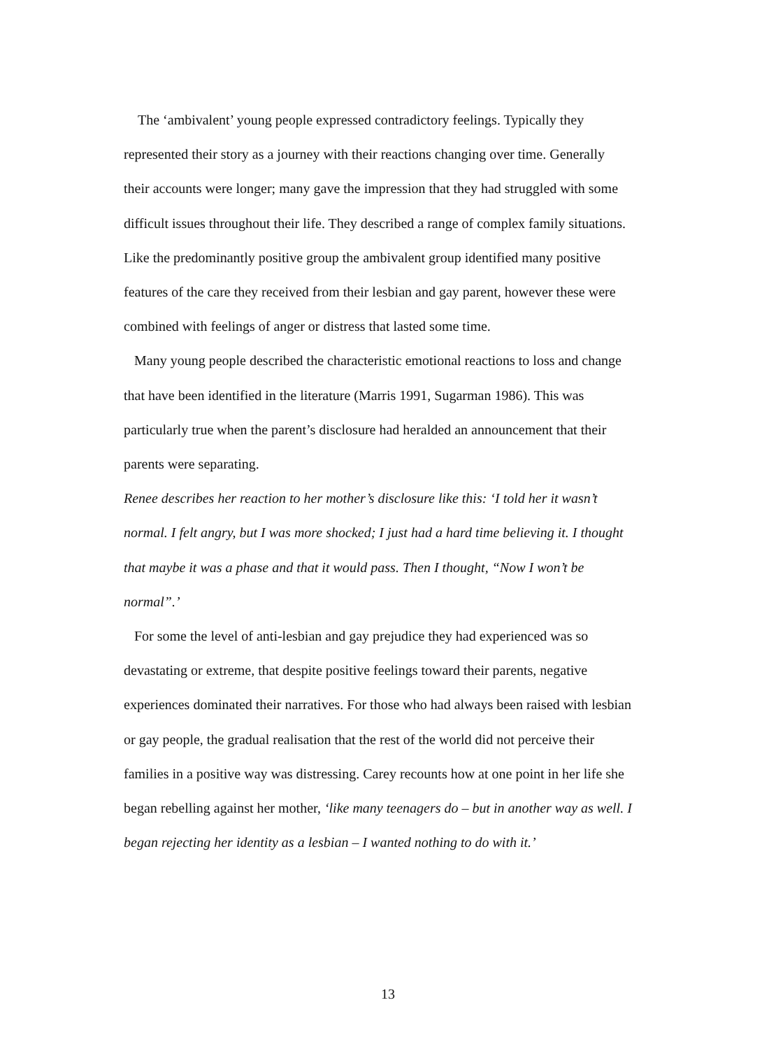The ‘ambivalent’ young people expressed contradictory feelings. Typically they represented their story as a journey with their reactions changing over time. Generally their accounts were longer; many gave the impression that they had struggled with some difficult issues throughout their life. They described a range of complex family situations. Like the predominantly positive group the ambivalent group identified many positive features of the care they received from their lesbian and gay parent, however these were combined with feelings of anger or distress that lasted some time.
Many young people described the characteristic emotional reactions to loss and change that have been identified in the literature (Marris 1991, Sugarman 1986). This was particularly true when the parent’s disclosure had heralded an announcement that their parents were separating.
Renee describes her reaction to her mother’s disclosure like this: ‘I told her it wasn’t normal. I felt angry, but I was more shocked; I just had a hard time believing it. I thought that maybe it was a phase and that it would pass. Then I thought, “Now I won’t be normal”.’
For some the level of anti-lesbian and gay prejudice they had experienced was so devastating or extreme, that despite positive feelings toward their parents, negative experiences dominated their narratives. For those who had always been raised with lesbian or gay people, the gradual realisation that the rest of the world did not perceive their families in a positive way was distressing. Carey recounts how at one point in her life she began rebelling against her mother, ‘like many teenagers do – but in another way as well. I began rejecting her identity as a lesbian – I wanted nothing to do with it.’
13